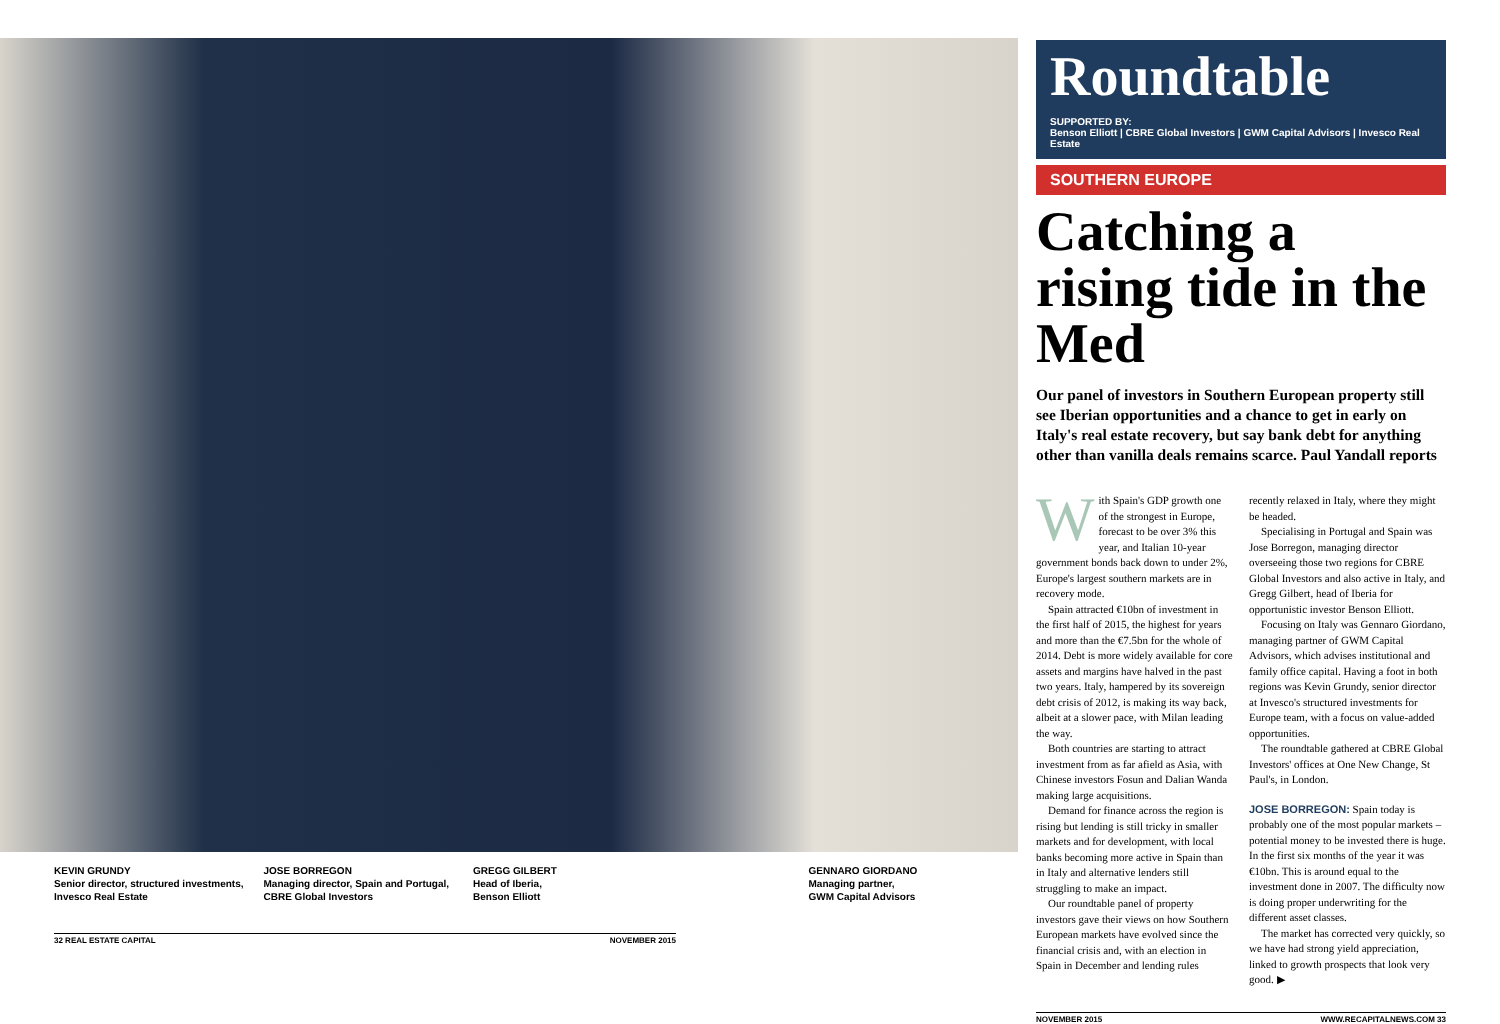KEVIN GRUNDY
Senior director, structured investments, Invesco Real Estate
JOSE BORREGON
Managing director, Spain and Portugal, CBRE Global Investors
GREGG GILBERT
Head of Iberia,
Benson Elliott
GENNARO GIORDANO
Managing partner,
GWM Capital Advisors
32 REAL ESTATE CAPITAL NOVEMBER 2015
Roundtable
SUPPORTED BY:
Benson Elliott | CBRE Global Investors | GWM Capital Advisors | Invesco Real Estate
SOUTHERN EUROPE
Catching a rising tide in the Med
Our panel of investors in Southern European property still see Iberian opportunities and a chance to get in early on Italy's real estate recovery, but say bank debt for anything other than vanilla deals remains scarce. Paul Yandall reports
With Spain's GDP growth one of the strongest in Europe, forecast to be over 3% this year, and Italian 10-year government bonds back down to under 2%, Europe's largest southern markets are in recovery mode.
Spain attracted €10bn of investment in the first half of 2015, the highest for years and more than the €7.5bn for the whole of 2014. Debt is more widely available for core assets and margins have halved in the past two years. Italy, hampered by its sovereign debt crisis of 2012, is making its way back, albeit at a slower pace, with Milan leading the way.
Both countries are starting to attract investment from as far afield as Asia, with Chinese investors Fosun and Dalian Wanda making large acquisitions.
Demand for finance across the region is rising but lending is still tricky in smaller markets and for development, with local banks becoming more active in Spain than in Italy and alternative lenders still struggling to make an impact.
Our roundtable panel of property investors gave their views on how Southern European markets have evolved since the financial crisis and, with an election in Spain in December and lending rules recently relaxed in Italy, where they might be headed.
Specialising in Portugal and Spain was Jose Borregon, managing director overseeing those two regions for CBRE Global Investors and also active in Italy, and Gregg Gilbert, head of Iberia for opportunistic investor Benson Elliott.
Focusing on Italy was Gennaro Giordano, managing partner of GWM Capital Advisors, which advises institutional and family office capital. Having a foot in both regions was Kevin Grundy, senior director at Invesco's structured investments for Europe team, with a focus on value-added opportunities.
The roundtable gathered at CBRE Global Investors' offices at One New Change, St Paul's, in London.
JOSE BORREGON: Spain today is probably one of the most popular markets – potential money to be invested there is huge. In the first six months of the year it was €10bn. This is around equal to the investment done in 2007. The difficulty now is doing proper underwriting for the different asset classes.
The market has corrected very quickly, so we have had strong yield appreciation, linked to growth prospects that look very good. ▶
NOVEMBER 2015 WWW.RECAPITALNEWS.COM 33